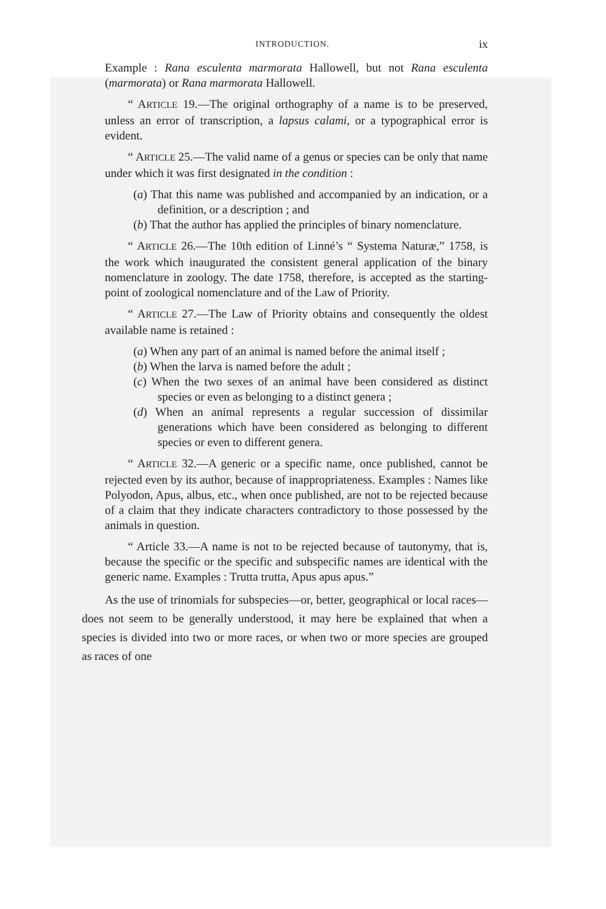INTRODUCTION. ix
Example : Rana esculenta marmorata Hallowell, but not Rana esculenta (marmorata) or Rana marmorata Hallowell.
“ ARTICLE 19.—The original orthography of a name is to be preserved, unless an error of transcription, a lapsus calami, or a typographical error is evident.
“ ARTICLE 25.—The valid name of a genus or species can be only that name under which it was first designated in the condition :
(a) That this name was published and accompanied by an indication, or a definition, or a description ; and
(b) That the author has applied the principles of binary nomenclature.
“ ARTICLE 26.—The 10th edition of Linné’s “ Systema Naturæ,” 1758, is the work which inaugurated the consistent general application of the binary nomenclature in zoology. The date 1758, therefore, is accepted as the starting-point of zoological nomenclature and of the Law of Priority.
“ ARTICLE 27.—The Law of Priority obtains and consequently the oldest available name is retained :
(a) When any part of an animal is named before the animal itself ;
(b) When the larva is named before the adult ;
(c) When the two sexes of an animal have been considered as distinct species or even as belonging to a distinct genera ;
(d) When an animal represents a regular succession of dissimilar generations which have been considered as belonging to different species or even to different genera.
“ ARTICLE 32.—A generic or a specific name, once published, cannot be rejected even by its author, because of inappropriateness. Examples : Names like Polyodon, Apus, albus, etc., when once published, are not to be rejected because of a claim that they indicate characters contradictory to those possessed by the animals in question.
“ Article 33.—A name is not to be rejected because of tautonymy, that is, because the specific or the specific and subspecific names are identical with the generic name. Examples : Trutta trutta, Apus apus apus.”
As the use of trinomials for subspecies—or, better, geographical or local races—does not seem to be generally understood, it may here be explained that when a species is divided into two or more races, or when two or more species are grouped as races of one